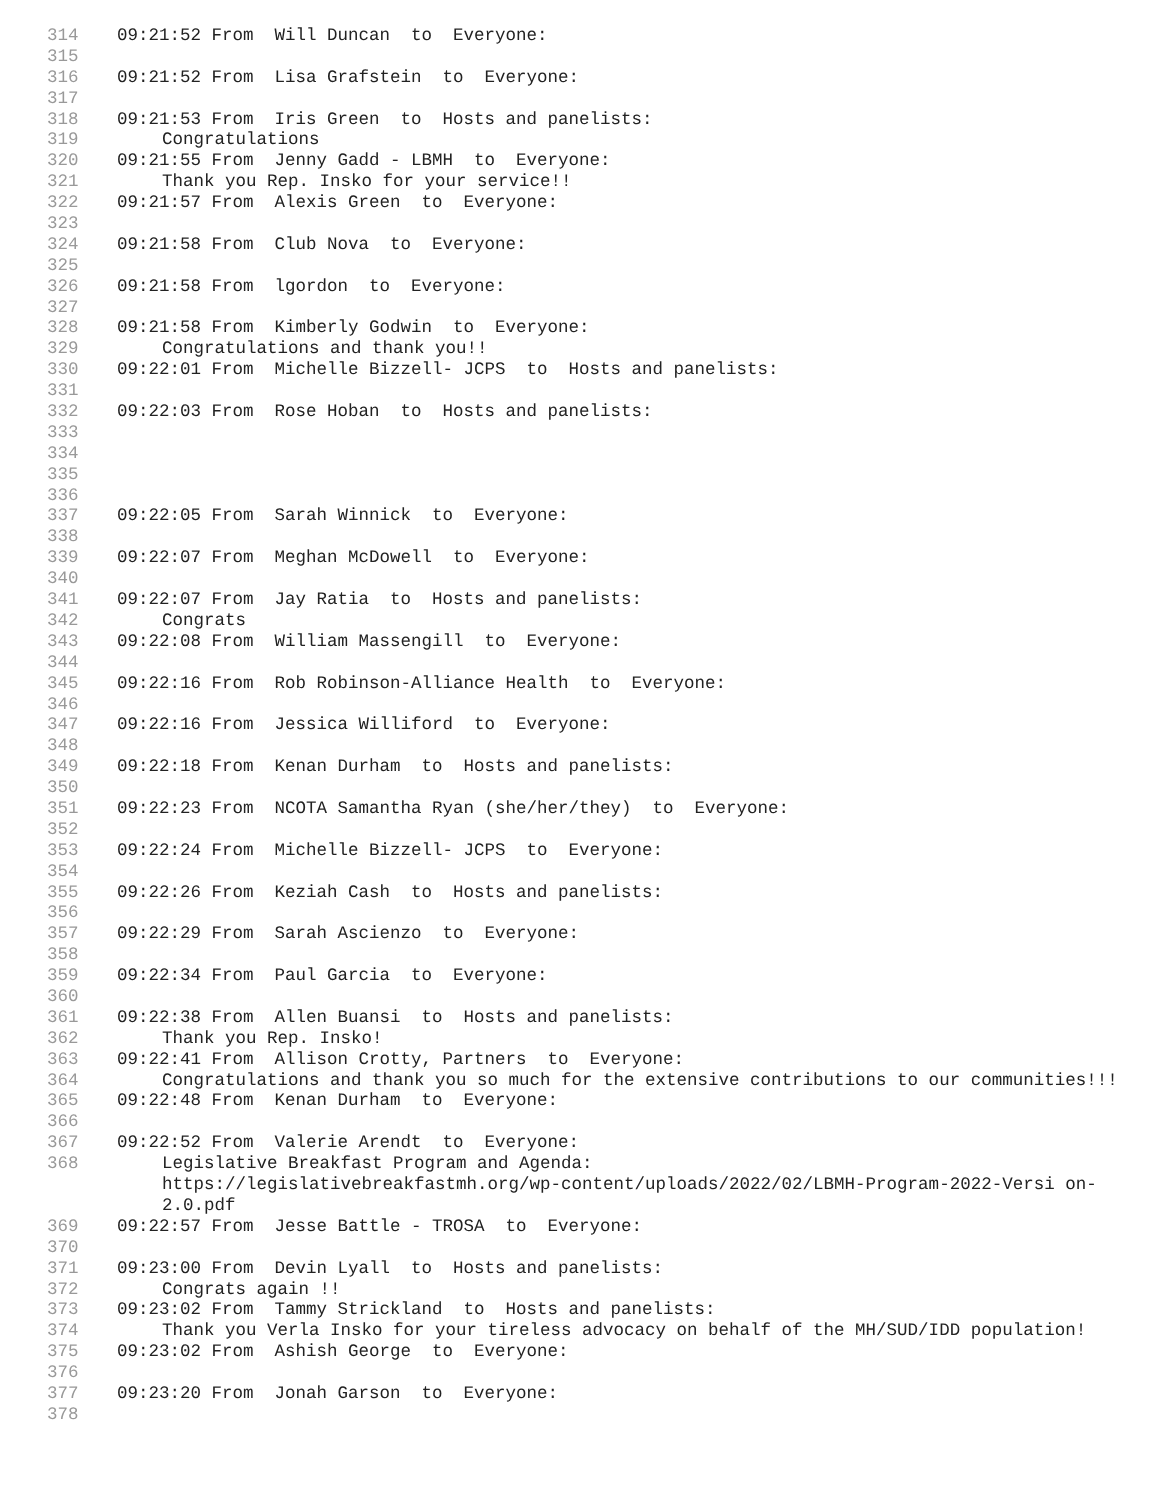314 09:21:52 From Will Duncan to Everyone:
315
316 09:21:52 From Lisa Grafstein to Everyone:
317
318 09:21:53 From Iris Green to Hosts and panelists:
319 Congratulations
320 09:21:55 From Jenny Gadd - LBMH to Everyone:
321 Thank you Rep. Insko for your service!!
322 09:21:57 From Alexis Green to Everyone:
323
324 09:21:58 From Club Nova to Everyone:
325
326 09:21:58 From lgordon to Everyone:
327
328 09:21:58 From Kimberly Godwin to Everyone:
329 Congratulations and thank you!!
330 09:22:01 From Michelle Bizzell- JCPS to Hosts and panelists:
331
332 09:22:03 From Rose Hoban to Hosts and panelists:
333
334
335
336
337 09:22:05 From Sarah Winnick to Everyone:
338
339 09:22:07 From Meghan McDowell to Everyone:
340
341 09:22:07 From Jay Ratia to Hosts and panelists:
342 Congrats
343 09:22:08 From William Massengill to Everyone:
344
345 09:22:16 From Rob Robinson-Alliance Health to Everyone:
346
347 09:22:16 From Jessica Williford to Everyone:
348
349 09:22:18 From Kenan Durham to Hosts and panelists:
350
351 09:22:23 From NCOTA Samantha Ryan (she/her/they) to Everyone:
352
353 09:22:24 From Michelle Bizzell- JCPS to Everyone:
354
355 09:22:26 From Keziah Cash to Hosts and panelists:
356
357 09:22:29 From Sarah Ascienzo to Everyone:
358
359 09:22:34 From Paul Garcia to Everyone:
360
361 09:22:38 From Allen Buansi to Hosts and panelists:
362 Thank you Rep. Insko!
363 09:22:41 From Allison Crotty, Partners to Everyone:
364 Congratulations and thank you so much for the extensive contributions to our communities!!!
365 09:22:48 From Kenan Durham to Everyone:
366
367 09:22:52 From Valerie Arendt to Everyone:
368 Legislative Breakfast Program and Agenda: https://legislativebreakfastmh.org/wp-content/uploads/2022/02/LBMH-Program-2022-Versi on-2.0.pdf
369 09:22:57 From Jesse Battle - TROSA to Everyone:
370
371 09:23:00 From Devin Lyall to Hosts and panelists:
372 Congrats again !!
373 09:23:02 From Tammy Strickland to Hosts and panelists:
374 Thank you Verla Insko for your tireless advocacy on behalf of the MH/SUD/IDD population!
375 09:23:02 From Ashish George to Everyone:
376
377 09:23:20 From Jonah Garson to Everyone:
378